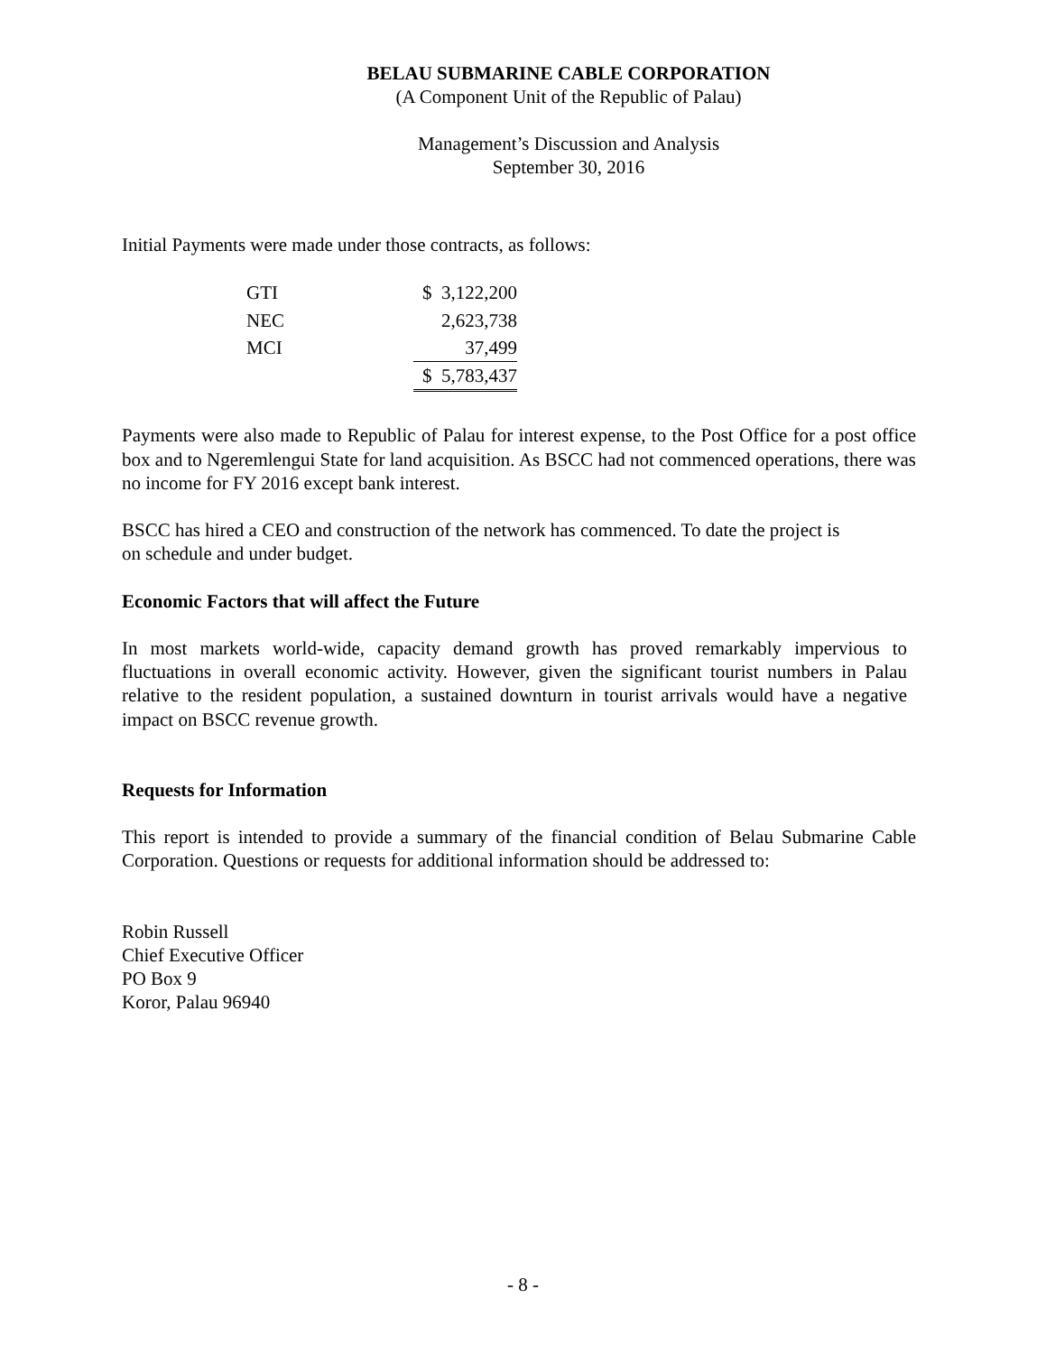BELAU SUBMARINE CABLE CORPORATION
(A Component Unit of the Republic of Palau)
Management’s Discussion and Analysis
September 30, 2016
Initial Payments were made under those contracts, as follows:
| GTI | $ 3,122,200 |
| NEC | 2,623,738 |
| MCI | 37,499 |
| | $ 5,783,437 |
Payments were also made to Republic of Palau for interest expense, to the Post Office for a post office box and to Ngeremlengui State for land acquisition. As BSCC had not commenced operations, there was no income for FY 2016 except bank interest.
BSCC has hired a CEO and construction of the network has commenced. To date the project is
on schedule and under budget.
Economic Factors that will affect the Future
In most markets world-wide, capacity demand growth has proved remarkably impervious to fluctuations in overall economic activity. However, given the significant tourist numbers in Palau relative to the resident population, a sustained downturn in tourist arrivals would have a negative impact on BSCC revenue growth.
Requests for Information
This report is intended to provide a summary of the financial condition of Belau Submarine Cable Corporation. Questions or requests for additional information should be addressed to:
Robin Russell
Chief Executive Officer
PO Box 9
Koror, Palau 96940
- 8 -